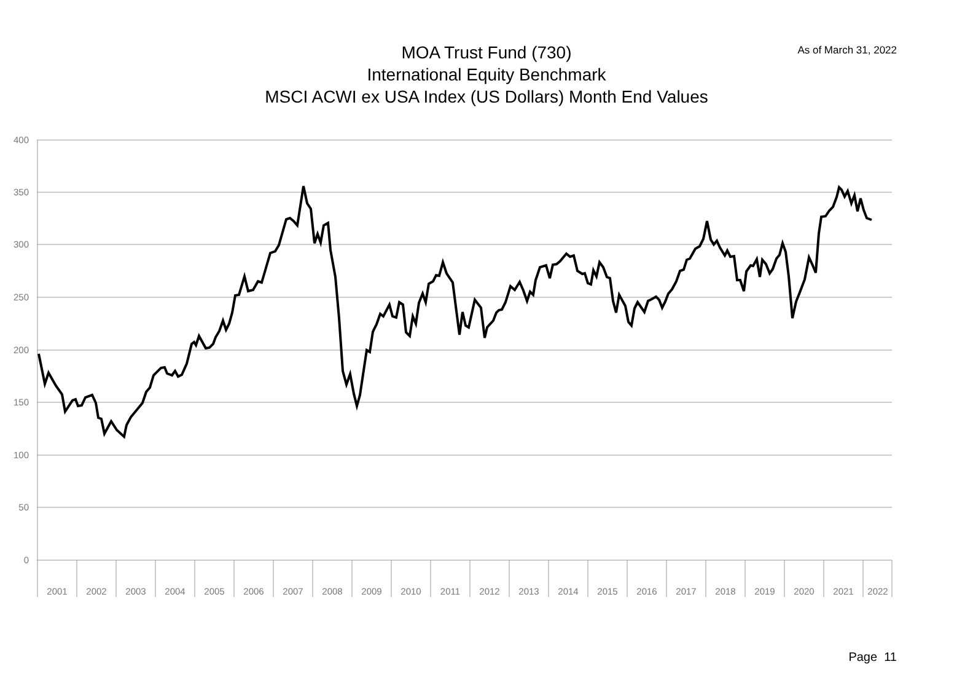MOA Trust Fund (730)
International Equity Benchmark
MSCI ACWI ex USA Index (US Dollars) Month End Values
As of March 31, 2022
400
350
300
250
200
150
100
50
0
2001
2002
2003
2004
2005
2006
2007
2008
2009
2010
2011
2012
2013
2014
2015
2016
2017
2018
2019
2020
2021
2022
Page 11